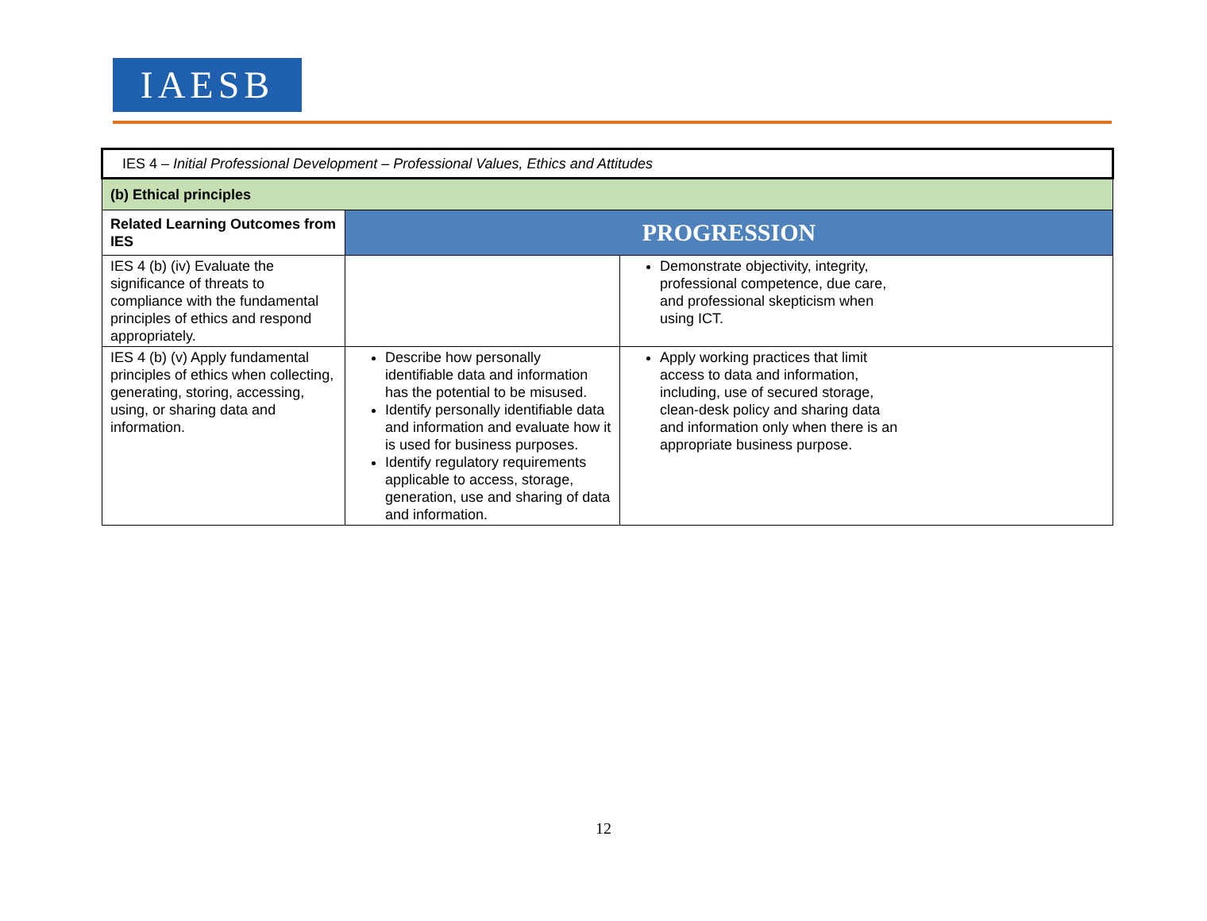IAESB
| IES 4 – Initial Professional Development – Professional Values, Ethics and Attitudes | | |
| (b) Ethical principles | | |
| Related Learning Outcomes from IES | PROGRESSION | |
| IES 4 (b) (iv) Evaluate the significance of threats to compliance with the fundamental principles of ethics and respond appropriately. | | Demonstrate objectivity, integrity, professional competence, due care, and professional skepticism when using ICT. |
| IES 4 (b) (v) Apply fundamental principles of ethics when collecting, generating, storing, accessing, using, or sharing data and information. | Describe how personally identifiable data and information has the potential to be misused. Identify personally identifiable data and information and evaluate how it is used for business purposes. Identify regulatory requirements applicable to access, storage, generation, use and sharing of data and information. | Apply working practices that limit access to data and information, including, use of secured storage, clean-desk policy and sharing data and information only when there is an appropriate business purpose. |
12